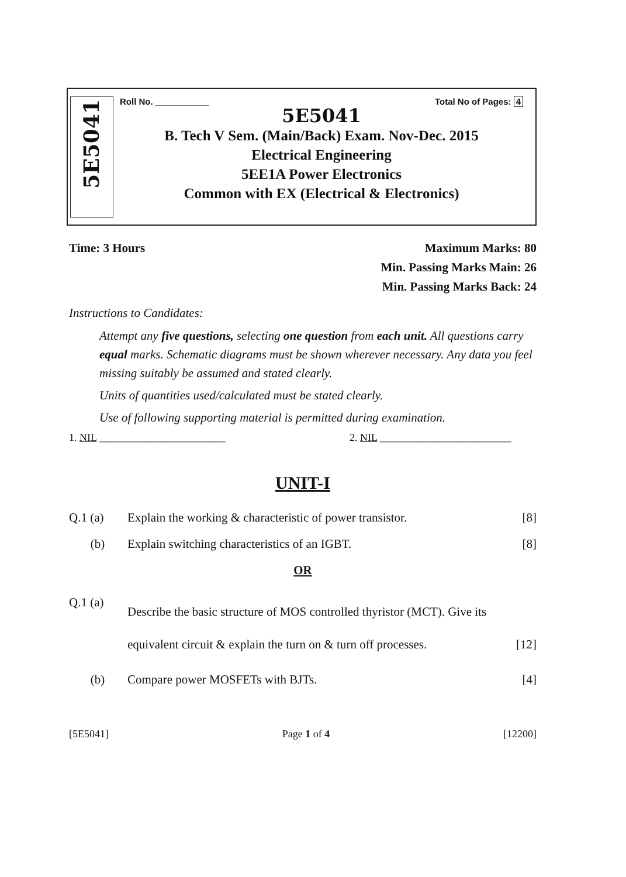5E5041
Roll No. ___________ Total No of Pages: 4
5E5041
B. Tech V Sem. (Main/Back) Exam. Nov-Dec. 2015
Electrical Engineering
5EE1A Power Electronics
Common with EX (Electrical & Electronics)
Time: 3 Hours Maximum Marks: 80
Min. Passing Marks Main: 26
Min. Passing Marks Back: 24
Instructions to Candidates:
Attempt any five questions, selecting one question from each unit. All questions carry equal marks. Schematic diagrams must be shown wherever necessary. Any data you feel missing suitably be assumed and stated clearly.
Units of quantities used/calculated must be stated clearly.
Use of following supporting material is permitted during examination.
1. NIL ________________________ 2. NIL _________________________
UNIT-I
Q.1 (a) Explain the working & characteristic of power transistor. [8]
(b) Explain switching characteristics of an IGBT. [8]
OR
Q.1 (a) Describe the basic structure of MOS controlled thyristor (MCT). Give its equivalent circuit & explain the turn on & turn off processes. [12]
(b) Compare power MOSFETs with BJTs. [4]
[5E5041] Page 1 of 4 [12200]